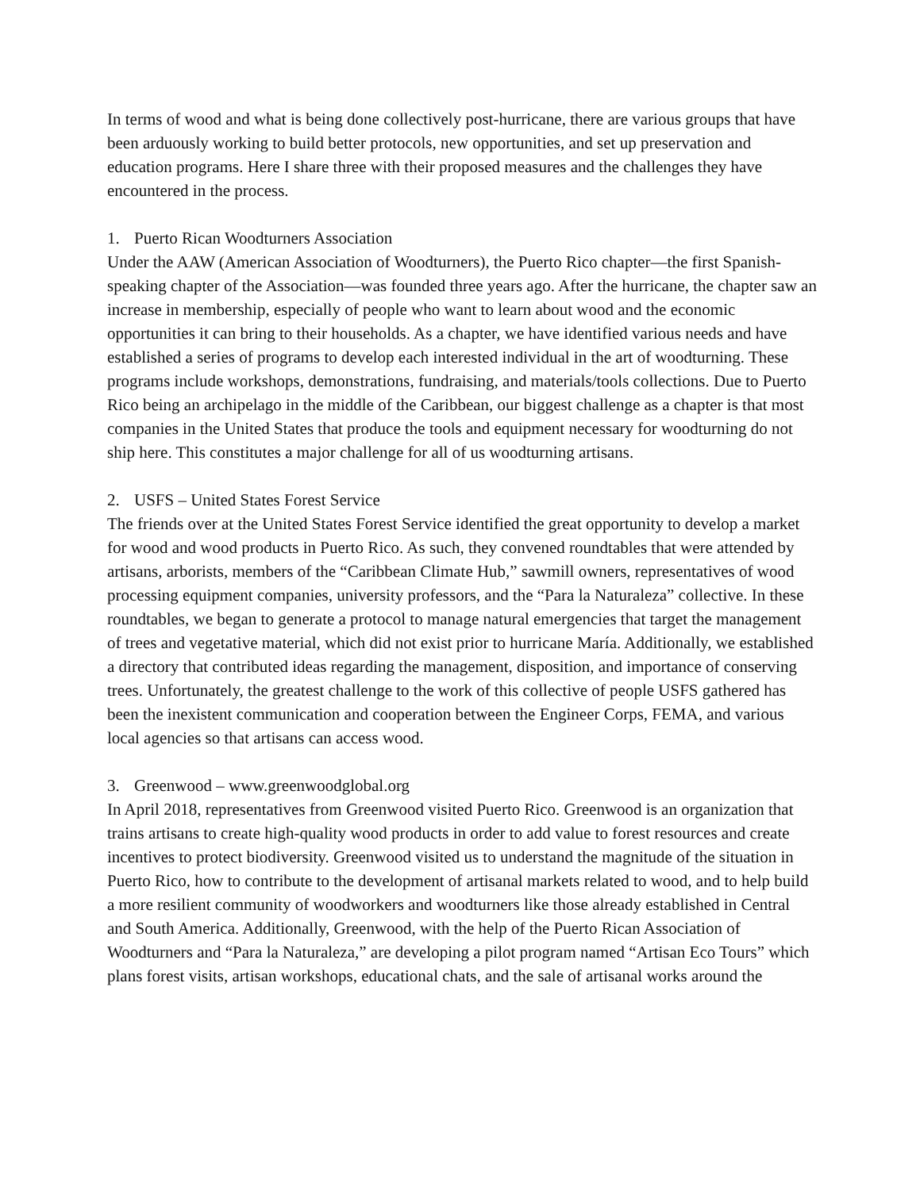In terms of wood and what is being done collectively post-hurricane, there are various groups that have been arduously working to build better protocols, new opportunities, and set up preservation and education programs. Here I share three with their proposed measures and the challenges they have encountered in the process.
1. Puerto Rican Woodturners Association
Under the AAW (American Association of Woodturners), the Puerto Rico chapter—the first Spanish-speaking chapter of the Association—was founded three years ago. After the hurricane, the chapter saw an increase in membership, especially of people who want to learn about wood and the economic opportunities it can bring to their households. As a chapter, we have identified various needs and have established a series of programs to develop each interested individual in the art of woodturning. These programs include workshops, demonstrations, fundraising, and materials/tools collections. Due to Puerto Rico being an archipelago in the middle of the Caribbean, our biggest challenge as a chapter is that most companies in the United States that produce the tools and equipment necessary for woodturning do not ship here. This constitutes a major challenge for all of us woodturning artisans.
2. USFS – United States Forest Service
The friends over at the United States Forest Service identified the great opportunity to develop a market for wood and wood products in Puerto Rico. As such, they convened roundtables that were attended by artisans, arborists, members of the “Caribbean Climate Hub,” sawmill owners, representatives of wood processing equipment companies, university professors, and the “Para la Naturaleza” collective. In these roundtables, we began to generate a protocol to manage natural emergencies that target the management of trees and vegetative material, which did not exist prior to hurricane María. Additionally, we established a directory that contributed ideas regarding the management, disposition, and importance of conserving trees. Unfortunately, the greatest challenge to the work of this collective of people USFS gathered has been the inexistent communication and cooperation between the Engineer Corps, FEMA, and various local agencies so that artisans can access wood.
3. Greenwood – www.greenwoodglobal.org
In April 2018, representatives from Greenwood visited Puerto Rico. Greenwood is an organization that trains artisans to create high-quality wood products in order to add value to forest resources and create incentives to protect biodiversity. Greenwood visited us to understand the magnitude of the situation in Puerto Rico, how to contribute to the development of artisanal markets related to wood, and to help build a more resilient community of woodworkers and woodturners like those already established in Central and South America. Additionally, Greenwood, with the help of the Puerto Rican Association of Woodturners and “Para la Naturaleza,” are developing a pilot program named “Artisan Eco Tours” which plans forest visits, artisan workshops, educational chats, and the sale of artisanal works around the